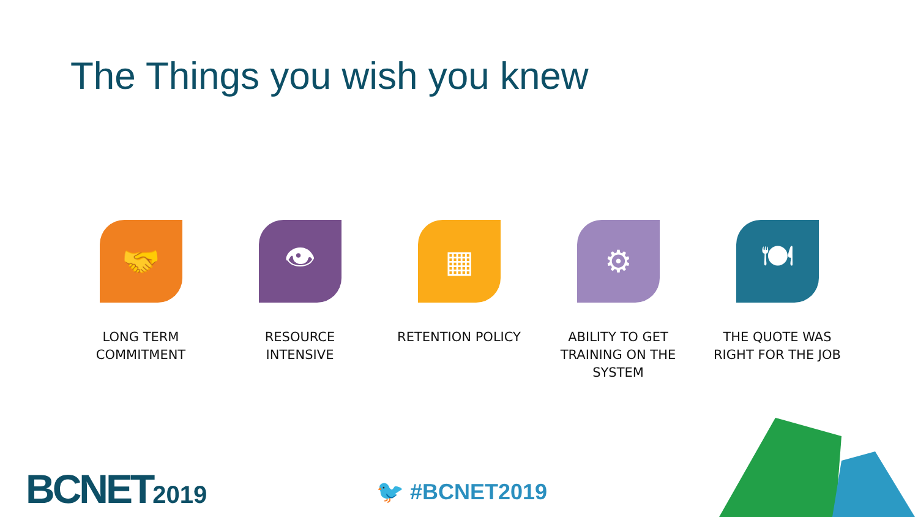The Things you wish you knew
🤝
LONG TERM
COMMITMENT
👁
RESOURCE
INTENSIVE
▦
RETENTION POLICY
⚙
ABILITY TO GET
TRAINING ON THE
SYSTEM
🍽
THE QUOTE WAS
RIGHT FOR THE JOB
BCNET2019 🐦 #BCNET2019